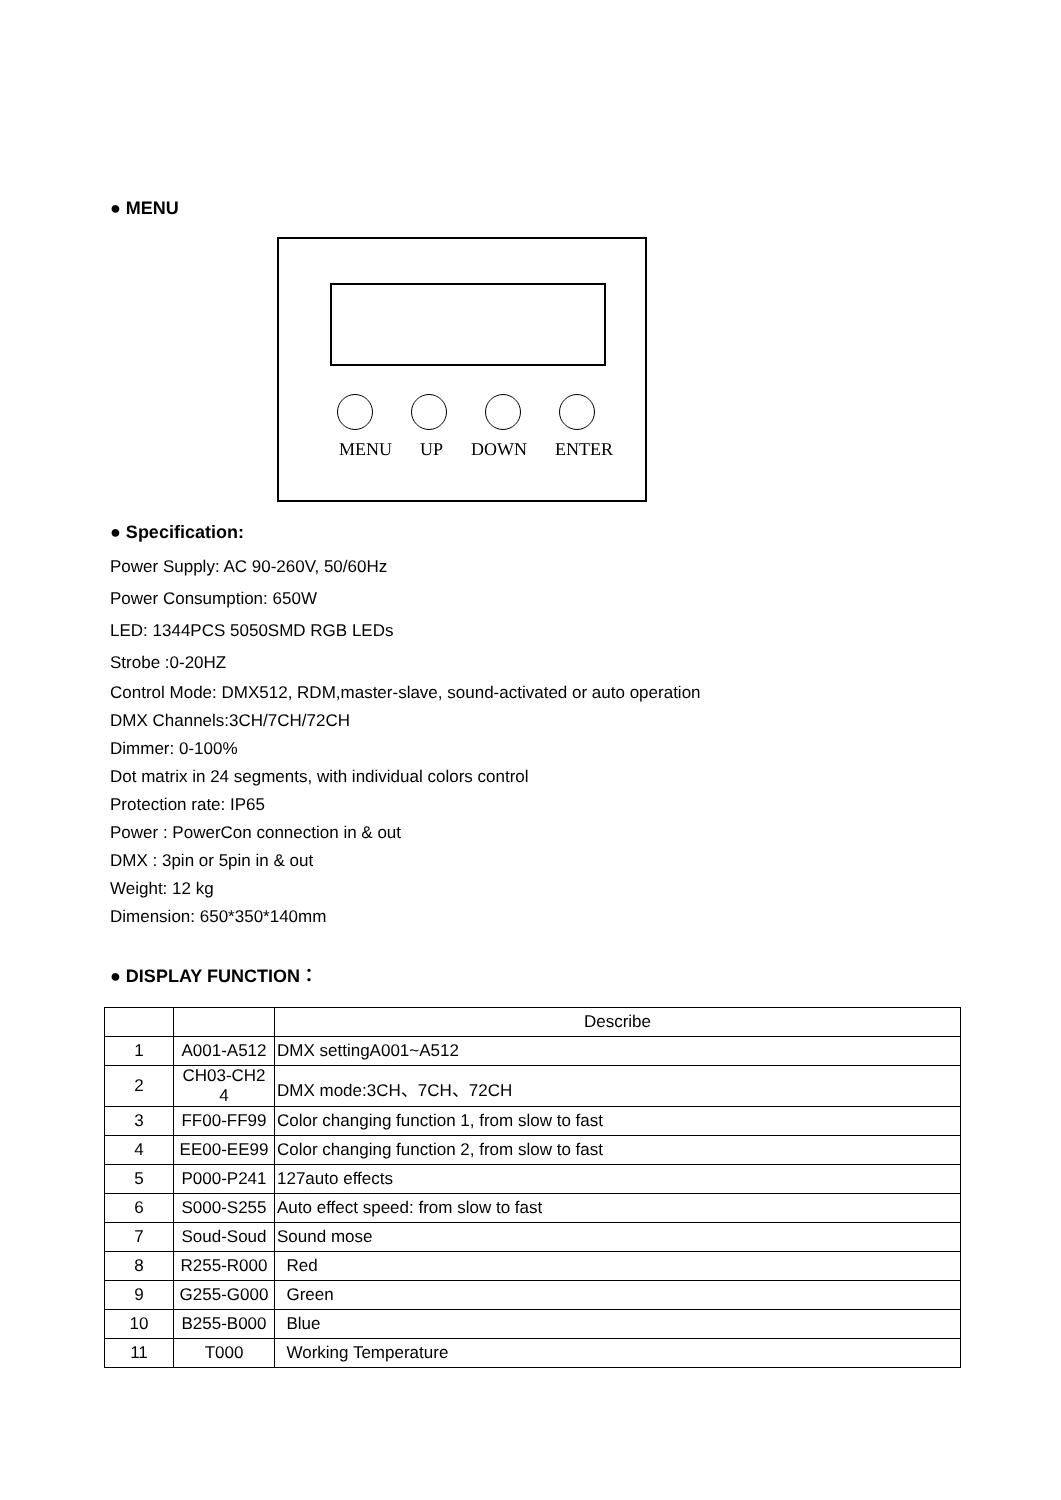● MENU
MENU UP DOWN ENTER
● Specification:
Power Supply: AC 90-260V, 50/60Hz
Power Consumption: 650W
LED: 1344PCS 5050SMD RGB LEDs
Strobe :0-20HZ
Control Mode: DMX512, RDM,master-slave, sound-activated or auto operation
DMX Channels:3CH/7CH/72CH
Dimmer: 0-100%
Dot matrix in 24 segments, with individual colors control
Protection rate: IP65
Power : PowerCon connection in & out
DMX : 3pin or 5pin in & out
Weight: 12 kg
Dimension: 650*350*140mm
● DISPLAY FUNCTION：
| | | Describe |
| --- | --- | --- |
| 1 | A001-A512 | DMX settingA001~A512 |
| 2 | CH03-CH2 4 | DMX mode:3CH、7CH、72CH |
| 3 | FF00-FF99 | Color changing function 1, from slow to fast |
| 4 | EE00-EE99 | Color changing function 2, from slow to fast |
| 5 | P000-P241 | 127auto effects |
| 6 | S000-S255 | Auto effect speed: from slow to fast |
| 7 | Soud-Soud | Sound mose |
| 8 | R255-R000 | Red |
| 9 | G255-G000 | Green |
| 10 | B255-B000 | Blue |
| 11 | T000 | Working Temperature |